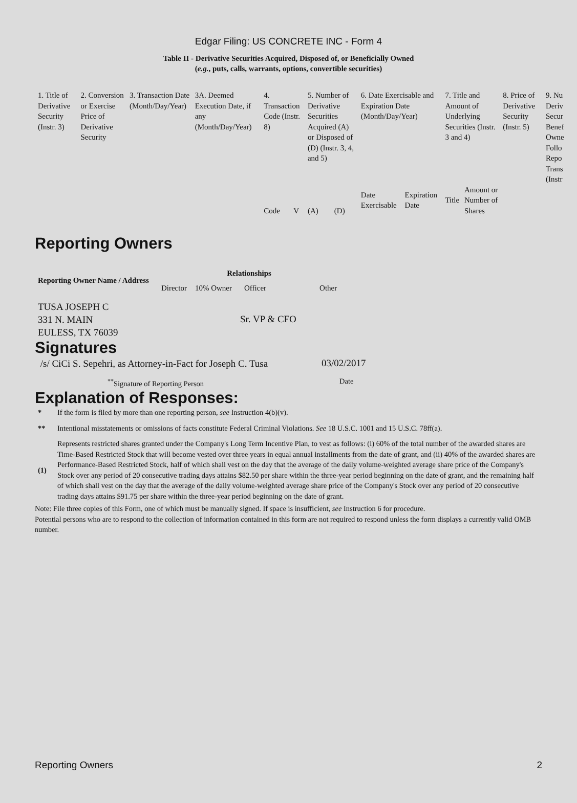Edgar Filing: US CONCRETE INC - Form 4
Table II - Derivative Securities Acquired, Disposed of, or Beneficially Owned
(e.g., puts, calls, warrants, options, convertible securities)
| 1. Title of Derivative Security (Instr. 3) | 2. Conversion or Exercise Price of Derivative Security | 3. Transaction Date (Month/Day/Year) | 3A. Deemed Execution Date, if any (Month/Day/Year) | 4. Transaction Code (Instr. 8) | | 5. Number of Derivative Securities Acquired (A) or Disposed of (D) (Instr. 3, 4, and 5) | | 6. Date Exercisable and Expiration Date (Month/Day/Year) | | 7. Title and Amount of Underlying Securities (Instr. 3 and 4) | | 8. Price of Derivative Security (Instr. 5) | 9. Nu Deriv Secur Benef Owne Follo Repo Trans (Instr |
| --- | --- | --- | --- | --- | --- | --- | --- | --- | --- | --- | --- | --- | --- |
| | | | | Code | V | (A) | (D) | Date Exercisable | Expiration Date | Title | Amount or Number of Shares | | |
Reporting Owners
| Reporting Owner Name / Address | Relationships | | | |
| --- | --- | --- | --- | --- |
| | Director | 10% Owner | Officer | Other |
| TUSA JOSEPH C 331 N. MAIN EULESS, TX 76039 | | | Sr. VP & CFO | |
Signatures
| /s/ CiCi S. Sepehri, as Attorney-in-Fact for Joseph C. Tusa | 03/02/2017 |
| <sup>**</sup> Signature of Reporting Person | Date |
Explanation of Responses:
| * | If the form is filed by more than one reporting person, see Instruction 4(b)(v). |
| ** | Intentional misstatements or omissions of facts constitute Federal Criminal Violations. See 18 U.S.C. 1001 and 15 U.S.C. 78ff(a). |
| (1) | Represents restricted shares granted under the Company's Long Term Incentive Plan, to vest as follows: (i) 60% of the total number of the awarded shares are Time-Based Restricted Stock that will become vested over three years in equal annual installments from the date of grant, and (ii) 40% of the awarded shares are Performance-Based Restricted Stock, half of which shall vest on the day that the average of the daily volume-weighted average share price of the Company's Stock over any period of 20 consecutive trading days attains $82.50 per share within the three-year period beginning on the date of grant, and the remaining half of which shall vest on the day that the average of the daily volume-weighted average share price of the Company's Stock over any period of 20 consecutive trading days attains $91.75 per share within the three-year period beginning on the date of grant. |
Note: File three copies of this Form, one of which must be manually signed. If space is insufficient, see Instruction 6 for procedure.
Potential persons who are to respond to the collection of information contained in this form are not required to respond unless the form displays a currently valid OMB number.
Reporting Owners 2